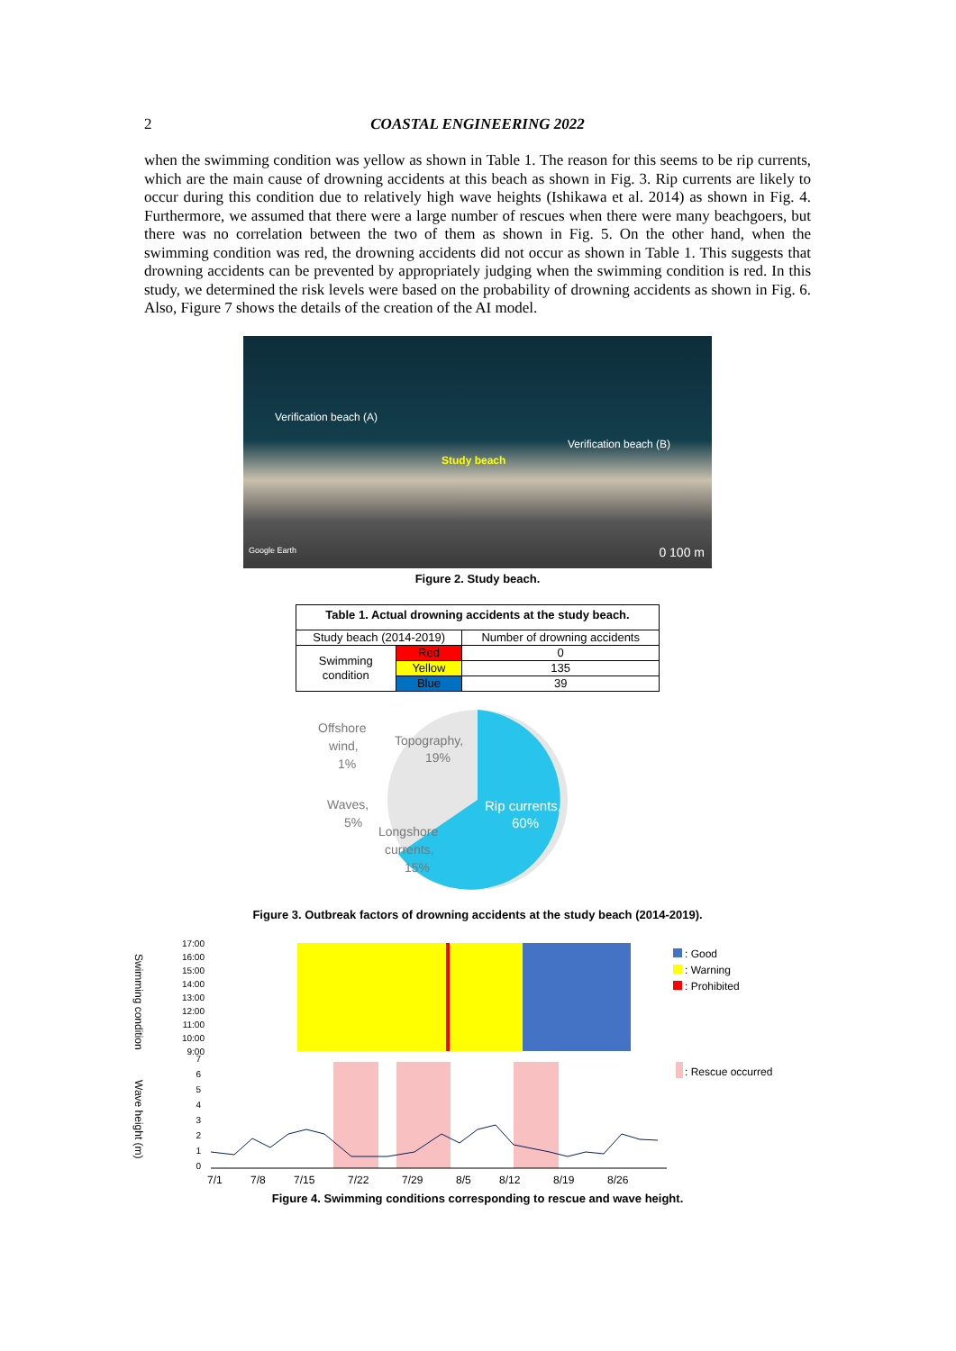2 COASTAL ENGINEERING 2022
when the swimming condition was yellow as shown in Table 1. The reason for this seems to be rip currents, which are the main cause of drowning accidents at this beach as shown in Fig. 3. Rip currents are likely to occur during this condition due to relatively high wave heights (Ishikawa et al. 2014) as shown in Fig. 4. Furthermore, we assumed that there were a large number of rescues when there were many beachgoers, but there was no correlation between the two of them as shown in Fig. 5. On the other hand, when the swimming condition was red, the drowning accidents did not occur as shown in Table 1. This suggests that drowning accidents can be prevented by appropriately judging when the swimming condition is red. In this study, we determined the risk levels were based on the probability of drowning accidents as shown in Fig. 6. Also, Figure 7 shows the details of the creation of the AI model.
Verification beach (A)
Study beach
Verification beach (B)
Google Earth 0 100 m
Figure 2. Study beach.
| Table 1. Actual drowning accidents at the study beach. | | |
| --- | --- | --- |
| Study beach (2014-2019) | | Number of drowning accidents |
| Swimming condition | Red | 0 |
| | Yellow | 135 |
| | Blue | 39 |
Offshore
wind,
1%
Topography,
19%
Waves,
5%
Longshore
currents,
15%
Rip currents,
60%
Figure 3. Outbreak factors of drowning accidents at the study beach (2014-2019).
Swimming condition
Wave height (m)
17:00
16:00
15:00
14:00
13:00
12:00
11:00
10:00
9:00
7
6
5
4
3
2
1
0
7/1
7/8
7/15
7/22
7/29
8/5
8/12
8/19
8/26
: Good
: Warning
: Prohibited
: Rescue occurred
Figure 4. Swimming conditions corresponding to rescue and wave height.